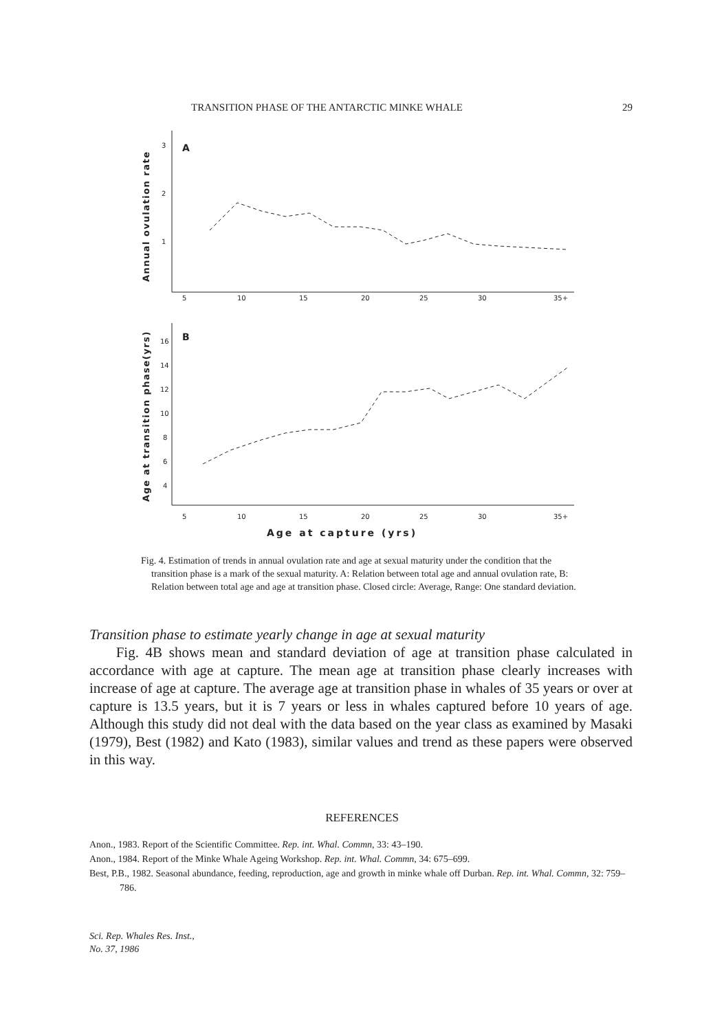TRANSITION PHASE OF THE ANTARCTIC MINKE WHALE 29
3
2
1
A
B
16
14
12
10
8
6
4
5
10
15
20
25
30
35+
5
10
15
20
25
30
35+
Age at capture (yrs)
Annual ovulation rate
Age at transition phase(yrs)
Fig. 4. Estimation of trends in annual ovulation rate and age at sexual maturity under the condition that the transition phase is a mark of the sexual maturity. A: Relation between total age and annual ovulation rate, B: Relation between total age and age at transition phase. Closed circle: Average, Range: One standard deviation.
Transition phase to estimate yearly change in age at sexual maturity
Fig. 4B shows mean and standard deviation of age at transition phase calculated in accordance with age at capture. The mean age at transition phase clearly increases with increase of age at capture. The average age at transition phase in whales of 35 years or over at capture is 13.5 years, but it is 7 years or less in whales captured before 10 years of age. Although this study did not deal with the data based on the year class as examined by Masaki (1979), Best (1982) and Kato (1983), similar values and trend as these papers were observed in this way.
REFERENCES
Anon., 1983. Report of the Scientific Committee. Rep. int. Whal. Commn, 33: 43–190.
Anon., 1984. Report of the Minke Whale Ageing Workshop. Rep. int. Whal. Commn, 34: 675–699.
Best, P.B., 1982. Seasonal abundance, feeding, reproduction, age and growth in minke whale off Durban. Rep. int. Whal. Commn, 32: 759–786.
Sci. Rep. Whales Res. Inst.,
No. 37, 1986